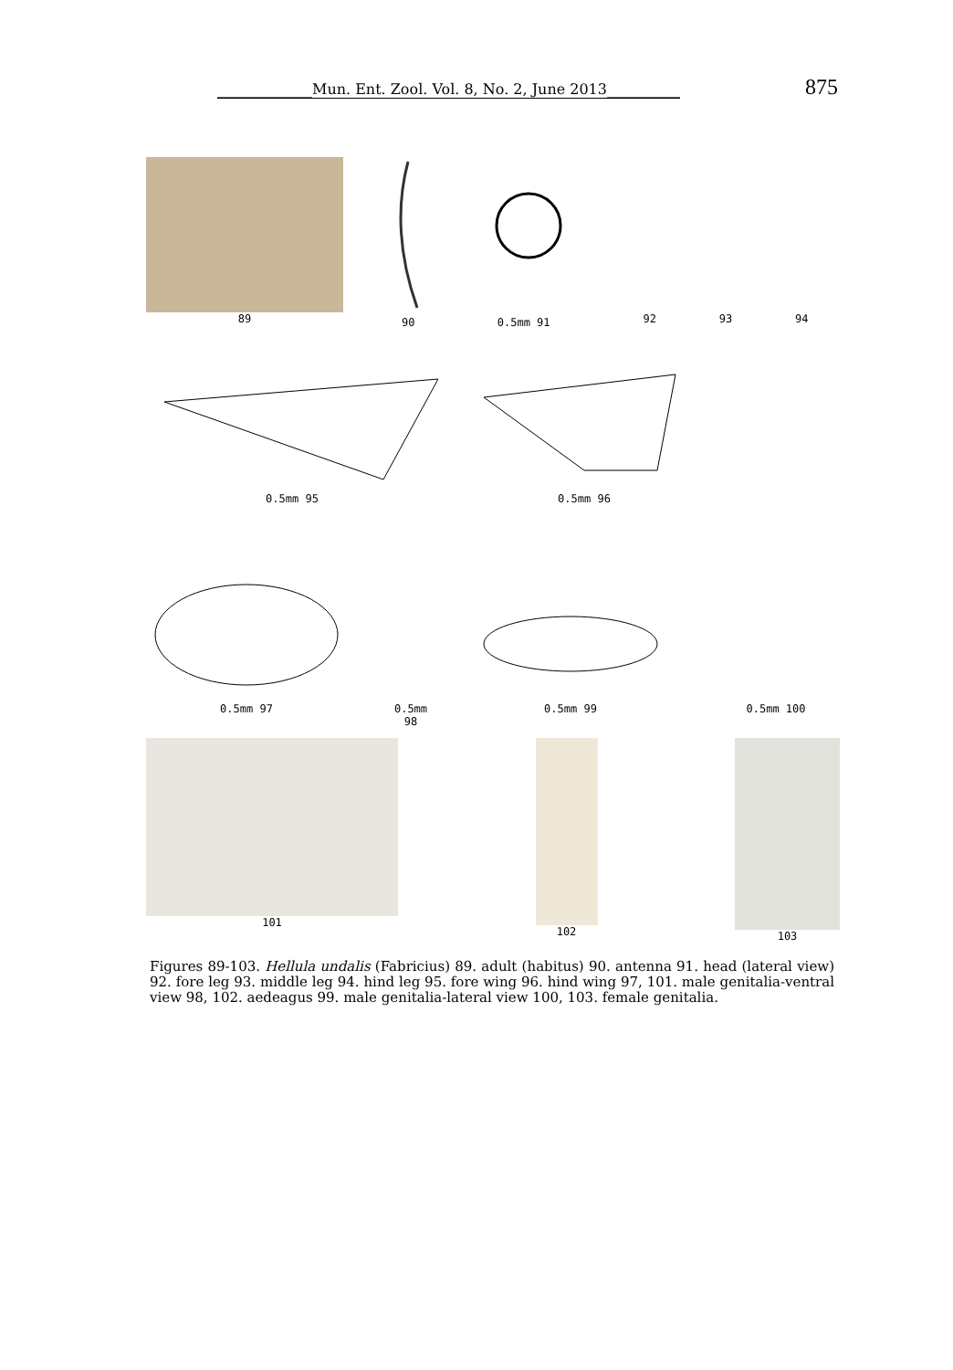_____________Mun. Ent. Zool. Vol. 8, No. 2, June 2013__________ 875
89 90 0.5mm 91
92 93 94
0.5mm 95 0.5mm 96
0.5mm 97 0.5mm 98
0.5mm 99 0.5mm 100
101 102 103
Figures 89-103. Hellula undalis (Fabricius) 89. adult (habitus) 90. antenna 91. head (lateral view) 92. fore leg 93. middle leg 94. hind leg 95. fore wing 96. hind wing 97, 101. male genitalia-ventral view 98, 102. aedeagus 99. male genitalia-lateral view 100, 103. female genitalia.